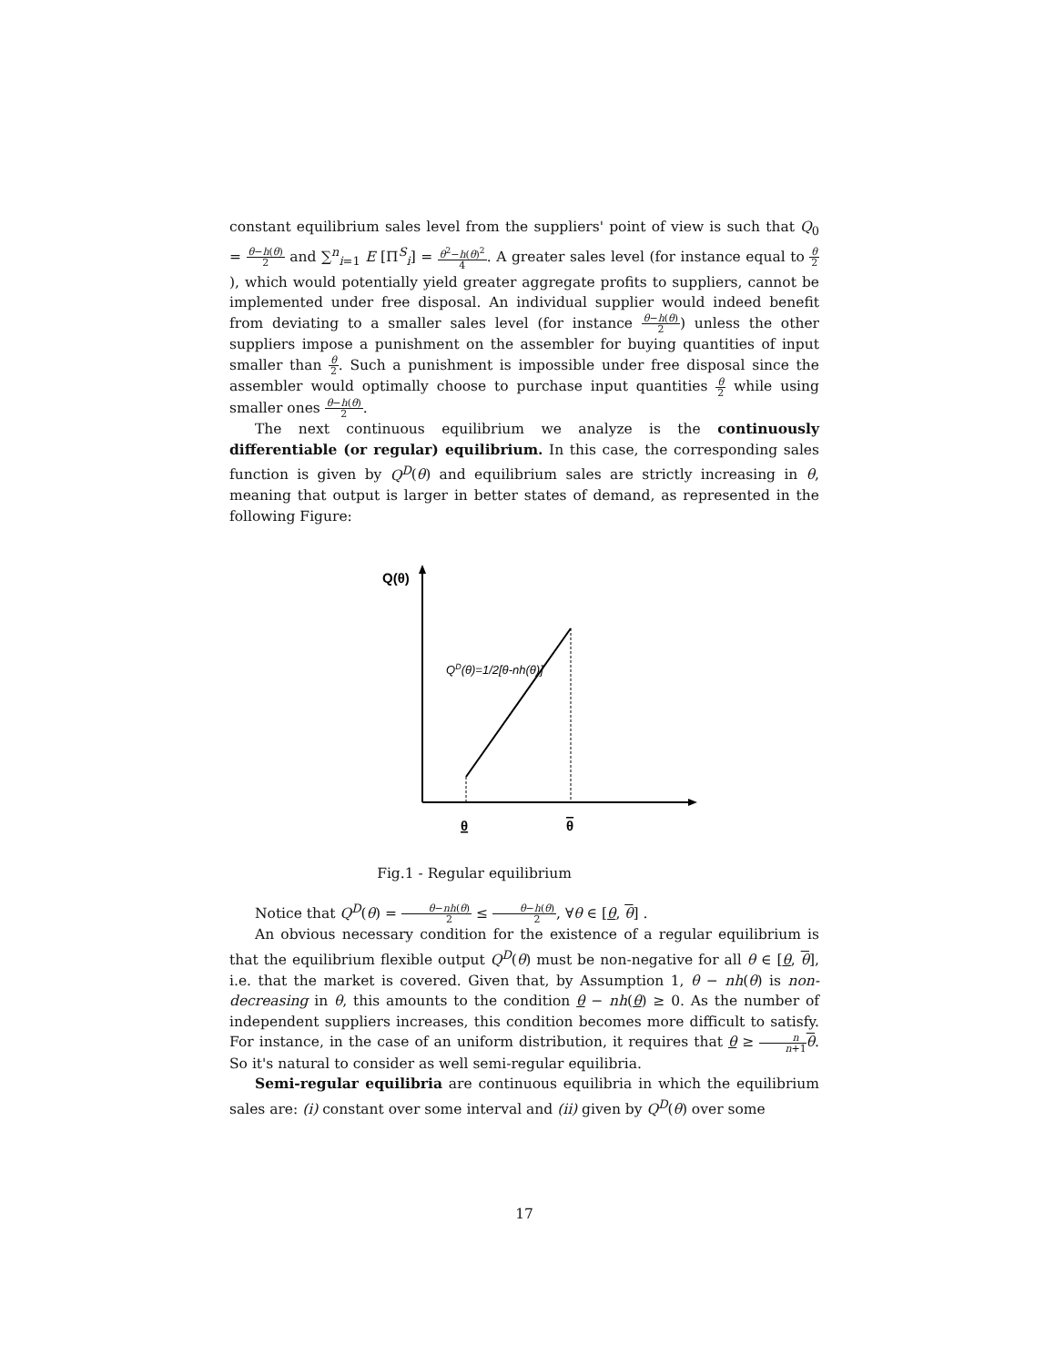constant equilibrium sales level from the suppliers' point of view is such that Q<sub>0</sub> = θ−h(θ) 2 and ∑<sup>n</sup><sub>i=1</sub> E [Π<sup>S</sup><sub>i</sub>] = θ<sup>2</sup>−h(θ)<sup>2</sup> 4. A greater sales level (for instance equal to θ 2), which would potentially yield greater aggregate profits to suppliers, cannot be implemented under free disposal. An individual supplier would indeed benefit from deviating to a smaller sales level (for instance θ−h(θ) 2) unless the other suppliers impose a punishment on the assembler for buying quantities of input smaller than θ 2. Such a punishment is impossible under free disposal since the assembler would optimally choose to purchase input quantities θ 2 while using smaller ones θ−h(θ) 2.
The next continuous equilibrium we analyze is the continuously differentiable (or regular) equilibrium. In this case, the corresponding sales function is given by Q<sup>D</sup>(θ) and equilibrium sales are strictly increasing in θ, meaning that output is larger in better states of demand, as represented in the following Figure:
Q(θ)
QD(θ)=1/2[θ-nh(θ)]
θ
θ
Fig.1 - Regular equilibrium
Notice that Q<sup>D</sup>(θ) = θ−nh(θ) 2 ≤ θ−h(θ) 2, ∀θ ∈ [θ, θ] .
An obvious necessary condition for the existence of a regular equilibrium is that the equilibrium flexible output Q<sup>D</sup>(θ) must be non-negative for all θ ∈ [θ, θ], i.e. that the market is covered. Given that, by Assumption 1, θ − nh(θ) is non-decreasing in θ, this amounts to the condition θ − nh(θ) ≥ 0. As the number of independent suppliers increases, this condition becomes more difficult to satisfy. For instance, in the case of an uniform distribution, it requires that θ ≥ n n+1 θ. So it's natural to consider as well semi-regular equilibria.
Semi-regular equilibria are continuous equilibria in which the equilibrium sales are: (i) constant over some interval and (ii) given by Q<sup>D</sup>(θ) over some
17